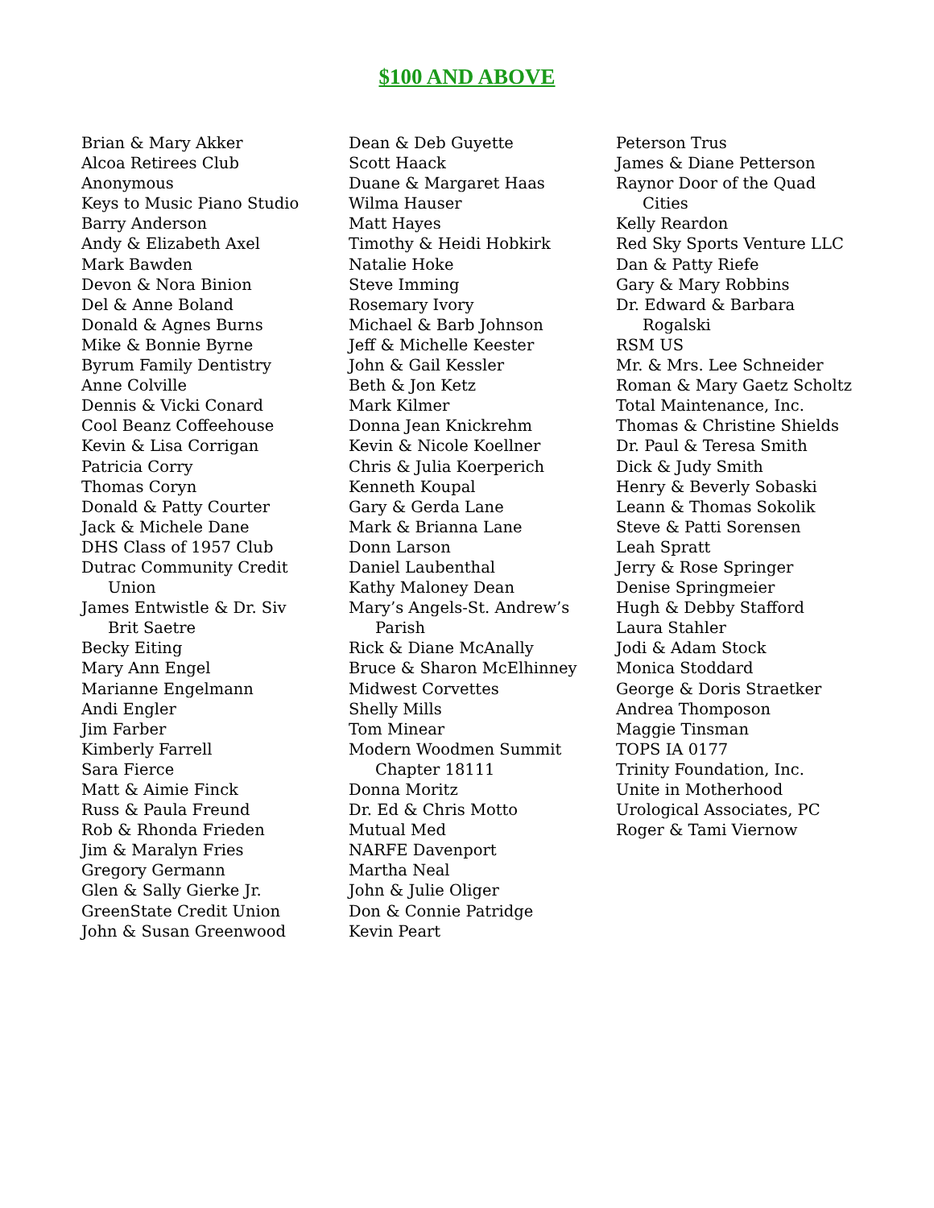$100 AND ABOVE
Brian & Mary Akker
Alcoa Retirees Club
Anonymous
Keys to Music Piano Studio
Barry Anderson
Andy & Elizabeth Axel
Mark Bawden
Devon & Nora Binion
Del & Anne Boland
Donald & Agnes Burns
Mike & Bonnie Byrne
Byrum Family Dentistry
Anne Colville
Dennis & Vicki Conard
Cool Beanz Coffeehouse
Kevin & Lisa Corrigan
Patricia Corry
Thomas Coryn
Donald & Patty Courter
Jack & Michele Dane
DHS Class of 1957 Club
Dutrac Community Credit
Union
James Entwistle & Dr. Siv
Brit Saetre
Becky Eiting
Mary Ann Engel
Marianne Engelmann
Andi Engler
Jim Farber
Kimberly Farrell
Sara Fierce
Matt & Aimie Finck
Russ & Paula Freund
Rob & Rhonda Frieden
Jim & Maralyn Fries
Gregory Germann
Glen & Sally Gierke Jr.
GreenState Credit Union
John & Susan Greenwood
Dean & Deb Guyette
Scott Haack
Duane & Margaret Haas
Wilma Hauser
Matt Hayes
Timothy & Heidi Hobkirk
Natalie Hoke
Steve Imming
Rosemary Ivory
Michael & Barb Johnson
Jeff & Michelle Keester
John & Gail Kessler
Beth & Jon Ketz
Mark Kilmer
Donna Jean Knickrehm
Kevin & Nicole Koellner
Chris & Julia Koerperich
Kenneth Koupal
Gary & Gerda Lane
Mark & Brianna Lane
Donn Larson
Daniel Laubenthal
Kathy Maloney Dean
Mary’s Angels-St. Andrew’s
Parish
Rick & Diane McAnally
Bruce & Sharon McElhinney
Midwest Corvettes
Shelly Mills
Tom Minear
Modern Woodmen Summit
Chapter 18111
Donna Moritz
Dr. Ed & Chris Motto
Mutual Med
NARFE Davenport
Martha Neal
John & Julie Oliger
Don & Connie Patridge
Kevin Peart
Peterson Trus
James & Diane Petterson
Raynor Door of the Quad
Cities
Kelly Reardon
Red Sky Sports Venture LLC
Dan & Patty Riefe
Gary & Mary Robbins
Dr. Edward & Barbara
Rogalski
RSM US
Mr. & Mrs. Lee Schneider
Roman & Mary Gaetz Scholtz
Total Maintenance, Inc.
Thomas & Christine Shields
Dr. Paul & Teresa Smith
Dick & Judy Smith
Henry & Beverly Sobaski
Leann & Thomas Sokolik
Steve & Patti Sorensen
Leah Spratt
Jerry & Rose Springer
Denise Springmeier
Hugh & Debby Stafford
Laura Stahler
Jodi & Adam Stock
Monica Stoddard
George & Doris Straetker
Andrea Thomposon
Maggie Tinsman
TOPS IA 0177
Trinity Foundation, Inc.
Unite in Motherhood
Urological Associates, PC
Roger & Tami Viernow